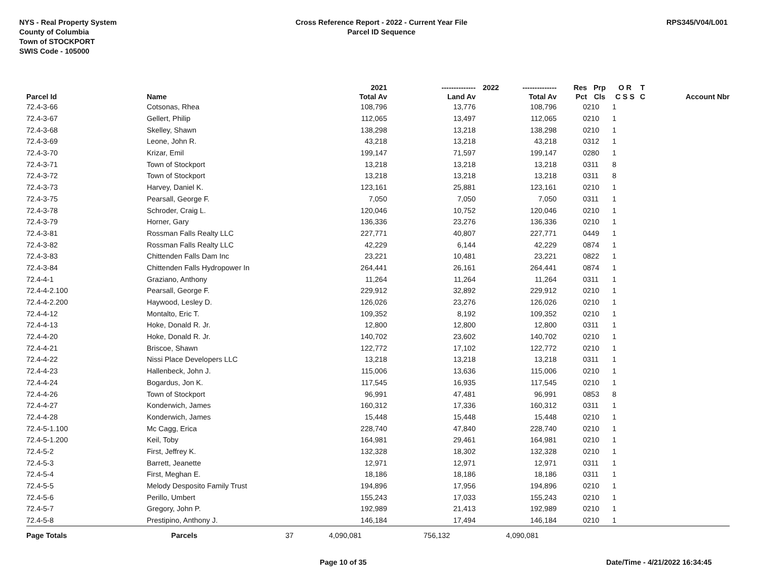NYS - Real Property System
County of Columbia
Town of STOCKPORT
SWIS Code - 105000
Cross Reference Report - 2022 - Current Year File
Parcel ID Sequence
RPS345/V04/L001
| | | 2021 | -------------- | 2022 | -------------- | Res | Prp | O R | T | |
| --- | --- | --- | --- | --- | --- | --- | --- | --- | --- | --- |
| Parcel Id | Name | Total Av | Land Av | | Total Av | Pct | Cls | C S S | C | Account Nbr |
| 72.4-3-66 | Cotsonas, Rhea | 108,796 | 13,776 | | 108,796 | 0 | 210 | 1 | | |
| 72.4-3-67 | Gellert, Philip | 112,065 | 13,497 | | 112,065 | 0 | 210 | 1 | | |
| 72.4-3-68 | Skelley, Shawn | 138,298 | 13,218 | | 138,298 | 0 | 210 | 1 | | |
| 72.4-3-69 | Leone, John R. | 43,218 | 13,218 | | 43,218 | 0 | 312 | 1 | | |
| 72.4-3-70 | Krizar, Emil | 199,147 | 71,597 | | 199,147 | 0 | 280 | 1 | | |
| 72.4-3-71 | Town of Stockport | 13,218 | 13,218 | | 13,218 | 0 | 311 | 8 | | |
| 72.4-3-72 | Town of Stockport | 13,218 | 13,218 | | 13,218 | 0 | 311 | 8 | | |
| 72.4-3-73 | Harvey, Daniel K. | 123,161 | 25,881 | | 123,161 | 0 | 210 | 1 | | |
| 72.4-3-75 | Pearsall, George F. | 7,050 | 7,050 | | 7,050 | 0 | 311 | 1 | | |
| 72.4-3-78 | Schroder, Craig L. | 120,046 | 10,752 | | 120,046 | 0 | 210 | 1 | | |
| 72.4-3-79 | Horner, Gary | 136,336 | 23,276 | | 136,336 | 0 | 210 | 1 | | |
| 72.4-3-81 | Rossman Falls Realty LLC | 227,771 | 40,807 | | 227,771 | 0 | 449 | 1 | | |
| 72.4-3-82 | Rossman Falls Realty LLC | 42,229 | 6,144 | | 42,229 | 0 | 874 | 1 | | |
| 72.4-3-83 | Chittenden Falls Dam Inc | 23,221 | 10,481 | | 23,221 | 0 | 822 | 1 | | |
| 72.4-3-84 | Chittenden Falls Hydropower In | 264,441 | 26,161 | | 264,441 | 0 | 874 | 1 | | |
| 72.4-4-1 | Graziano, Anthony | 11,264 | 11,264 | | 11,264 | 0 | 311 | 1 | | |
| 72.4-4-2.100 | Pearsall, George F. | 229,912 | 32,892 | | 229,912 | 0 | 210 | 1 | | |
| 72.4-4-2.200 | Haywood, Lesley D. | 126,026 | 23,276 | | 126,026 | 0 | 210 | 1 | | |
| 72.4-4-12 | Montalto, Eric T. | 109,352 | 8,192 | | 109,352 | 0 | 210 | 1 | | |
| 72.4-4-13 | Hoke, Donald R. Jr. | 12,800 | 12,800 | | 12,800 | 0 | 311 | 1 | | |
| 72.4-4-20 | Hoke, Donald R. Jr. | 140,702 | 23,602 | | 140,702 | 0 | 210 | 1 | | |
| 72.4-4-21 | Briscoe, Shawn | 122,772 | 17,102 | | 122,772 | 0 | 210 | 1 | | |
| 72.4-4-22 | Nissi Place Developers LLC | 13,218 | 13,218 | | 13,218 | 0 | 311 | 1 | | |
| 72.4-4-23 | Hallenbeck, John J. | 115,006 | 13,636 | | 115,006 | 0 | 210 | 1 | | |
| 72.4-4-24 | Bogardus, Jon K. | 117,545 | 16,935 | | 117,545 | 0 | 210 | 1 | | |
| 72.4-4-26 | Town of Stockport | 96,991 | 47,481 | | 96,991 | 0 | 853 | 8 | | |
| 72.4-4-27 | Konderwich, James | 160,312 | 17,336 | | 160,312 | 0 | 311 | 1 | | |
| 72.4-4-28 | Konderwich, James | 15,448 | 15,448 | | 15,448 | 0 | 210 | 1 | | |
| 72.4-5-1.100 | Mc Cagg, Erica | 228,740 | 47,840 | | 228,740 | 0 | 210 | 1 | | |
| 72.4-5-1.200 | Keil, Toby | 164,981 | 29,461 | | 164,981 | 0 | 210 | 1 | | |
| 72.4-5-2 | First, Jeffrey K. | 132,328 | 18,302 | | 132,328 | 0 | 210 | 1 | | |
| 72.4-5-3 | Barrett, Jeanette | 12,971 | 12,971 | | 12,971 | 0 | 311 | 1 | | |
| 72.4-5-4 | First, Meghan E. | 18,186 | 18,186 | | 18,186 | 0 | 311 | 1 | | |
| 72.4-5-5 | Melody Desposito Family Trust | 194,896 | 17,956 | | 194,896 | 0 | 210 | 1 | | |
| 72.4-5-6 | Perillo, Umbert | 155,243 | 17,033 | | 155,243 | 0 | 210 | 1 | | |
| 72.4-5-7 | Gregory, John P. | 192,989 | 21,413 | | 192,989 | 0 | 210 | 1 | | |
| 72.4-5-8 | Prestipino, Anthony J. | 146,184 | 17,494 | | 146,184 | 0 | 210 | 1 | | |
| Page Totals | Parcels 37 | 4,090,081 | 756,132 | | 4,090,081 | | | | | |
Page 10 of 35 Date/Time - 4/21/2022 16:34:45